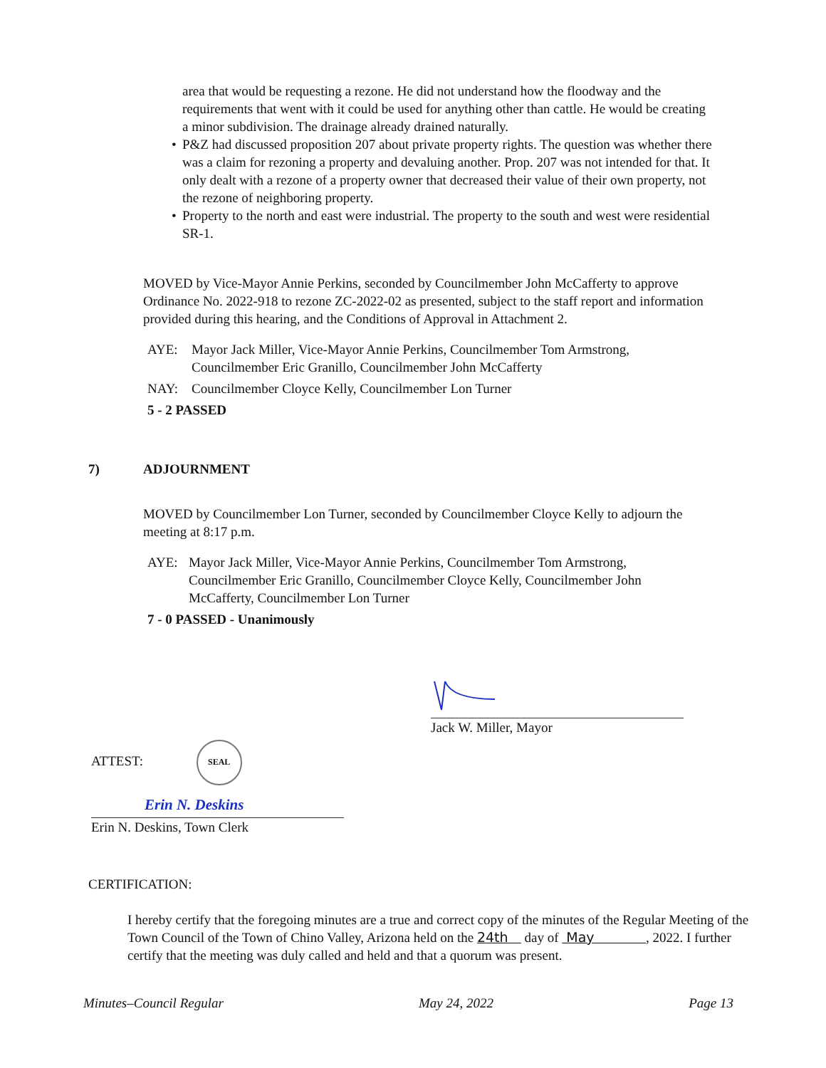area that would be requesting a rezone. He did not understand how the floodway and the requirements that went with it could be used for anything other than cattle. He would be creating a minor subdivision. The drainage already drained naturally.
• P&Z had discussed proposition 207 about private property rights. The question was whether there was a claim for rezoning a property and devaluing another. Prop. 207 was not intended for that. It only dealt with a rezone of a property owner that decreased their value of their own property, not the rezone of neighboring property.
• Property to the north and east were industrial. The property to the south and west were residential SR-1.
MOVED by Vice-Mayor Annie Perkins, seconded by Councilmember John McCafferty to approve Ordinance No. 2022-918 to rezone ZC-2022-02 as presented, subject to the staff report and information provided during this hearing, and the Conditions of Approval in Attachment 2.
AYE: Mayor Jack Miller, Vice-Mayor Annie Perkins, Councilmember Tom Armstrong, Councilmember Eric Granillo, Councilmember John McCafferty
NAY: Councilmember Cloyce Kelly, Councilmember Lon Turner
5 - 2 PASSED
7) ADJOURNMENT
MOVED by Councilmember Lon Turner, seconded by Councilmember Cloyce Kelly to adjourn the meeting at 8:17 p.m.
AYE: Mayor Jack Miller, Vice-Mayor Annie Perkins, Councilmember Tom Armstrong, Councilmember Eric Granillo, Councilmember Cloyce Kelly, Councilmember John McCafferty, Councilmember Lon Turner
7 - 0 PASSED - Unanimously
Jack W. Miller, Mayor
ATTEST: SEAL
Erin N. Deskins
Erin N. Deskins, Town Clerk
CERTIFICATION:
I hereby certify that the foregoing minutes are a true and correct copy of the minutes of the Regular Meeting of the Town Council of the Town of Chino Valley, Arizona held on the 24th day of May , 2022. I further certify that the meeting was duly called and held and that a quorum was present.
Minutes–Council Regular May 24, 2022 Page 13